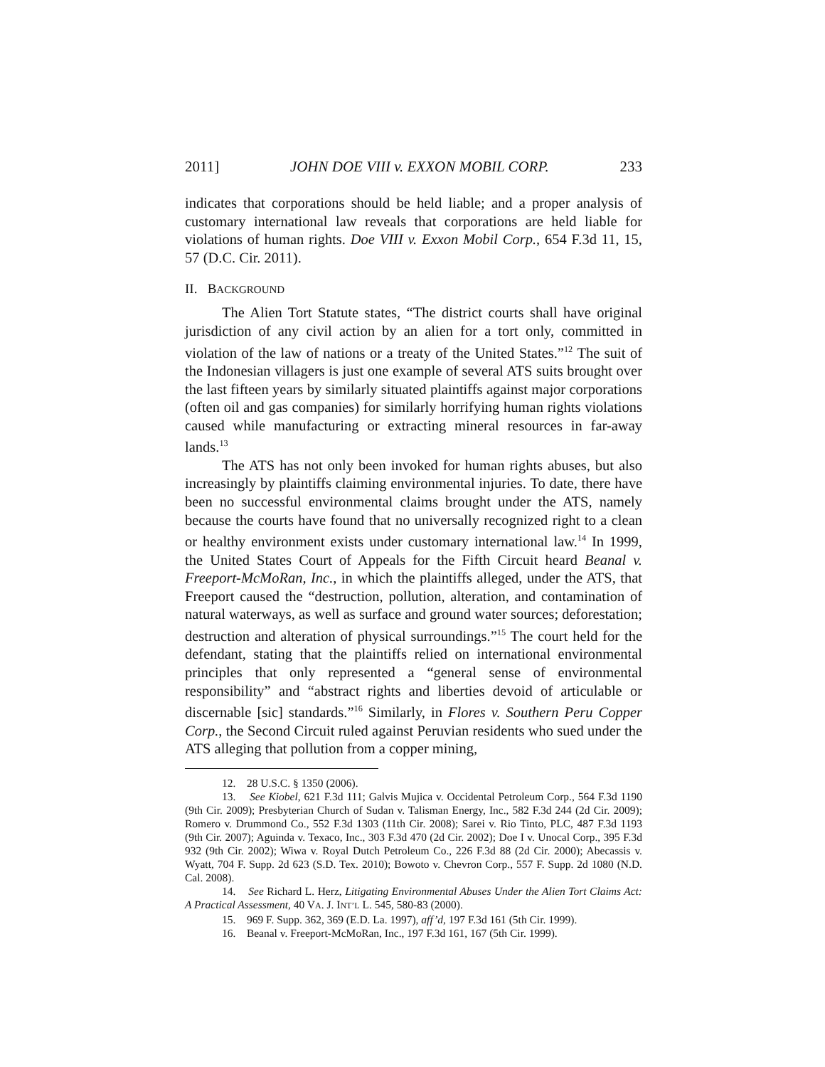2011] JOHN DOE VIII v. EXXON MOBIL CORP. 233
indicates that corporations should be held liable; and a proper analysis of customary international law reveals that corporations are held liable for violations of human rights. Doe VIII v. Exxon Mobil Corp., 654 F.3d 11, 15, 57 (D.C. Cir. 2011).
II. BACKGROUND
The Alien Tort Statute states, “The district courts shall have original jurisdiction of any civil action by an alien for a tort only, committed in violation of the law of nations or a treaty of the United States.”<sup>12</sup> The suit of the Indonesian villagers is just one example of several ATS suits brought over the last fifteen years by similarly situated plaintiffs against major corporations (often oil and gas companies) for similarly horrifying human rights violations caused while manufacturing or extracting mineral resources in far-away lands.<sup>13</sup>
The ATS has not only been invoked for human rights abuses, but also increasingly by plaintiffs claiming environmental injuries. To date, there have been no successful environmental claims brought under the ATS, namely because the courts have found that no universally recognized right to a clean or healthy environment exists under customary international law.<sup>14</sup> In 1999, the United States Court of Appeals for the Fifth Circuit heard Beanal v. Freeport-McMoRan, Inc., in which the plaintiffs alleged, under the ATS, that Freeport caused the “destruction, pollution, alteration, and contamination of natural waterways, as well as surface and ground water sources; deforestation; destruction and alteration of physical surroundings.”<sup>15</sup> The court held for the defendant, stating that the plaintiffs relied on international environmental principles that only represented a “general sense of environmental responsibility” and “abstract rights and liberties devoid of articulable or discernable [sic] standards.”<sup>16</sup> Similarly, in Flores v. Southern Peru Copper Corp., the Second Circuit ruled against Peruvian residents who sued under the ATS alleging that pollution from a copper mining,
12. 28 U.S.C. § 1350 (2006).
13. See Kiobel, 621 F.3d 111; Galvis Mujica v. Occidental Petroleum Corp., 564 F.3d 1190 (9th Cir. 2009); Presbyterian Church of Sudan v. Talisman Energy, Inc., 582 F.3d 244 (2d Cir. 2009); Romero v. Drummond Co., 552 F.3d 1303 (11th Cir. 2008); Sarei v. Rio Tinto, PLC, 487 F.3d 1193 (9th Cir. 2007); Aguinda v. Texaco, Inc., 303 F.3d 470 (2d Cir. 2002); Doe I v. Unocal Corp., 395 F.3d 932 (9th Cir. 2002); Wiwa v. Royal Dutch Petroleum Co., 226 F.3d 88 (2d Cir. 2000); Abecassis v. Wyatt, 704 F. Supp. 2d 623 (S.D. Tex. 2010); Bowoto v. Chevron Corp., 557 F. Supp. 2d 1080 (N.D. Cal. 2008).
14. See Richard L. Herz, Litigating Environmental Abuses Under the Alien Tort Claims Act: A Practical Assessment, 40 VA. J. INT’L L. 545, 580-83 (2000).
15. 969 F. Supp. 362, 369 (E.D. La. 1997), aff’d, 197 F.3d 161 (5th Cir. 1999).
16. Beanal v. Freeport-McMoRan, Inc., 197 F.3d 161, 167 (5th Cir. 1999).